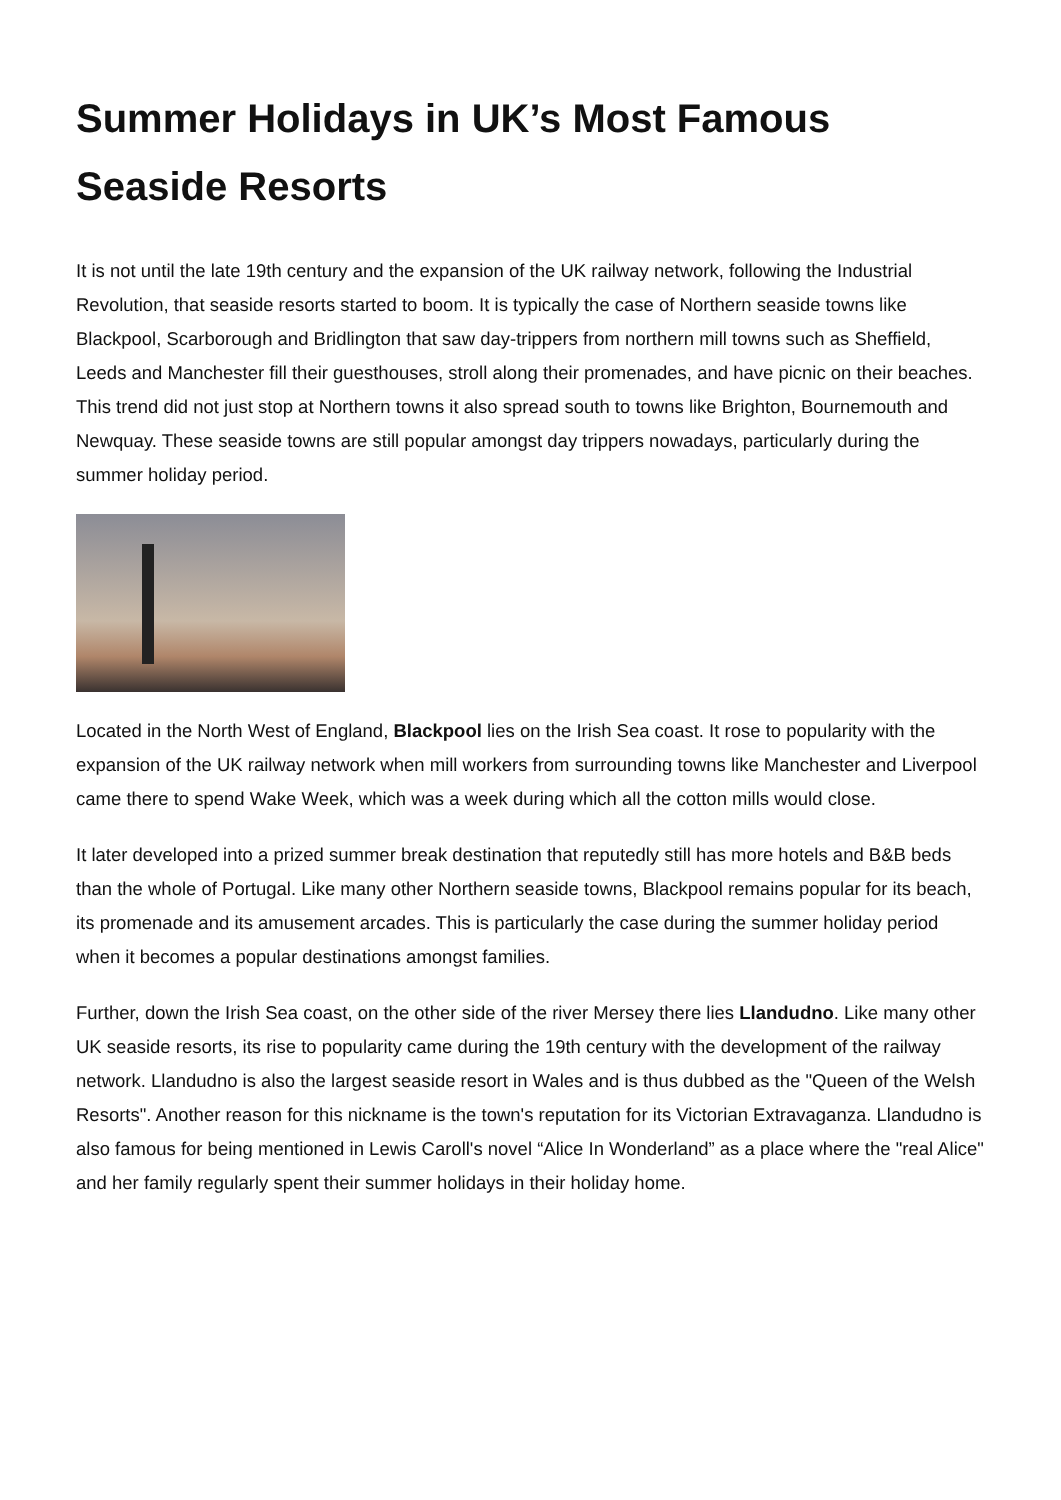Summer Holidays in UK’s Most Famous Seaside Resorts
It is not until the late 19th century and the expansion of the UK railway network, following the Industrial Revolution, that seaside resorts started to boom. It is typically the case of Northern seaside towns like Blackpool, Scarborough and Bridlington that saw day-trippers from northern mill towns such as Sheffield, Leeds and Manchester fill their guesthouses, stroll along their promenades, and have picnic on their beaches. This trend did not just stop at Northern towns it also spread south to towns like Brighton, Bournemouth and Newquay. These seaside towns are still popular amongst day trippers nowadays, particularly during the summer holiday period.
Located in the North West of England, Blackpool lies on the Irish Sea coast. It rose to popularity with the expansion of the UK railway network when mill workers from surrounding towns like Manchester and Liverpool came there to spend Wake Week, which was a week during which all the cotton mills would close.
It later developed into a prized summer break destination that reputedly still has more hotels and B&B beds than the whole of Portugal. Like many other Northern seaside towns, Blackpool remains popular for its beach, its promenade and its amusement arcades. This is particularly the case during the summer holiday period when it becomes a popular destinations amongst families.
Further, down the Irish Sea coast, on the other side of the river Mersey there lies Llandudno. Like many other UK seaside resorts, its rise to popularity came during the 19th century with the development of the railway network. Llandudno is also the largest seaside resort in Wales and is thus dubbed as the "Queen of the Welsh Resorts". Another reason for this nickname is the town's reputation for its Victorian Extravaganza. Llandudno is also famous for being mentioned in Lewis Caroll's novel “Alice In Wonderland” as a place where the "real Alice" and her family regularly spent their summer holidays in their holiday home.